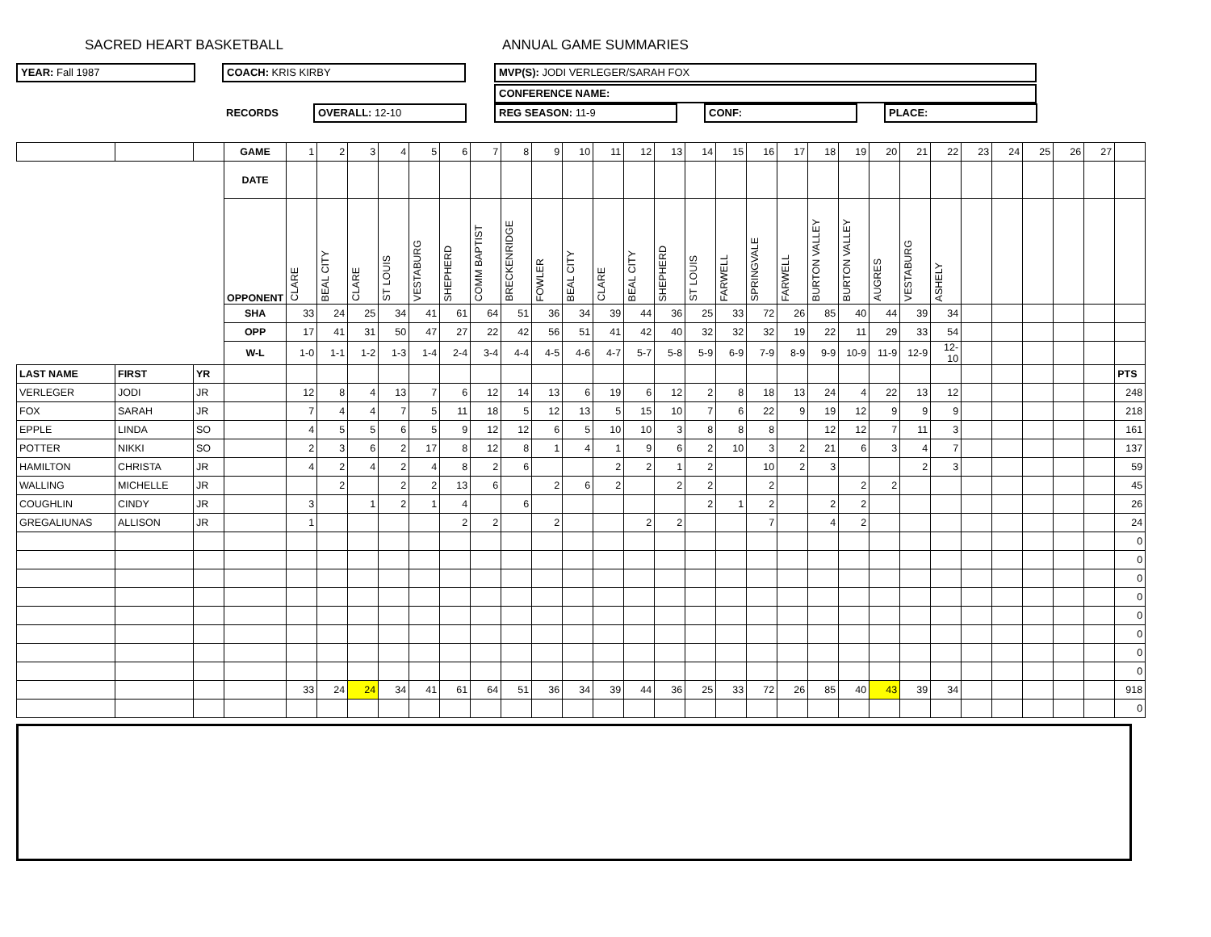SACRED HEART BASKETBALL ANNUAL GAME SUMMARIES
YEAR: Fall 1987 COACH: KRIS KIRBY MVP(S): JODI VERLEGER/SARAH FOX
CONFERENCE NAME:
RECORDS OVERALL: 12-10 REG SEASON: 11-9 CONF: PLACE:
| | | | GAME | 1 | 2 | 3 | 4 | 5 | 6 | 7 | 8 | 9 | 10 | 11 | 12 | 13 | 14 | 15 | 16 | 17 | 18 | 19 | 20 | 21 | 22 | 23 | 24 | 25 | 26 | 27 | |
| | | | DATE | | | | | | | | | | | | | | | | | | | | | | | | | | | | |
| | | | OPPONENT | CLARE | BEAL CITY | CLARE | ST LOUIS | VESTABURG | SHEPHERD | COMM BAPTIST | BRECKENRIDGE | FOWLER | BEAL CITY | CLARE | BEAL CITY | SHEPHERD | ST LOUIS | FARWELL | SPRINGVALE | FARWELL | BURTON VALLEY | BURTON VALLEY | AUGRES | VESTABURG | ASHELY | | | | | | |
| | | | SHA | 33 | 24 | 25 | 34 | 41 | 61 | 64 | 51 | 36 | 34 | 39 | 44 | 36 | 25 | 33 | 72 | 26 | 85 | 40 | 44 | 39 | 34 | | | | | | |
| | | | OPP | 17 | 41 | 31 | 50 | 47 | 27 | 22 | 42 | 56 | 51 | 41 | 42 | 40 | 32 | 32 | 32 | 19 | 22 | 11 | 29 | 33 | 54 | | | | | | |
| | | | W-L | 1-0 | 1-1 | 1-2 | 1-3 | 1-4 | 2-4 | 3-4 | 4-4 | 4-5 | 4-6 | 4-7 | 5-7 | 5-8 | 5-9 | 6-9 | 7-9 | 8-9 | 9-9 | 10-9 | 11-9 | 12-9 | 12-10 | | | | | | |
| LAST NAME | FIRST | YR | | | | | | | | | | | | | | | | | | | | | | | | | | | | | PTS |
| VERLEGER | JODI | JR | | 12 | 8 | 4 | 13 | 7 | 6 | 12 | 14 | 13 | 6 | 19 | 6 | 12 | 2 | 8 | 18 | 13 | 24 | 4 | 22 | 13 | 12 | | | | | | 248 |
| FOX | SARAH | JR | | 7 | 4 | 4 | 7 | 5 | 11 | 18 | 5 | 12 | 13 | 5 | 15 | 10 | 7 | 6 | 22 | 9 | 19 | 12 | 9 | 9 | 9 | | | | | | 218 |
| EPPLE | LINDA | SO | | 4 | 5 | 5 | 6 | 5 | 9 | 12 | 12 | 6 | 5 | 10 | 10 | 3 | 8 | 8 | 8 | | 12 | 12 | 7 | 11 | 3 | | | | | | 161 |
| POTTER | NIKKI | SO | | 2 | 3 | 6 | 2 | 17 | 8 | 12 | 8 | 1 | 4 | 1 | 9 | 6 | 2 | 10 | 3 | 2 | 21 | 6 | 3 | 4 | 7 | | | | | | 137 |
| HAMILTON | CHRISTA | JR | | 4 | 2 | 4 | 2 | 4 | 8 | 2 | 6 | | | 2 | 2 | 1 | 2 | | 10 | 2 | 3 | | | 2 | 3 | | | | | | 59 |
| WALLING | MICHELLE | JR | | | 2 | | 2 | 2 | 13 | 6 | | 2 | 6 | 2 | | 2 | 2 | | 2 | | | 2 | 2 | | | | | | | | 45 |
| COUGHLIN | CINDY | JR | | 3 | | 1 | 2 | 1 | 4 | | 6 | | | | | | 2 | 1 | 2 | | 2 | 2 | | | | | | | | | 26 |
| GREGALIUNAS | ALLISON | JR | | 1 | | | | | 2 | 2 | | 2 | | | 2 | 2 | | | 7 | | 4 | 2 | | | | | | | | | 24 |
| | | | | | | | | | | | | | | | | | | | | | | | | | | | | | | | 0 |
| | | | | | | | | | | | | | | | | | | | | | | | | | | | | | | | 0 |
| | | | | | | | | | | | | | | | | | | | | | | | | | | | | | | | 0 |
| | | | | | | | | | | | | | | | | | | | | | | | | | | | | | | | 0 |
| | | | | | | | | | | | | | | | | | | | | | | | | | | | | | | | 0 |
| | | | | | | | | | | | | | | | | | | | | | | | | | | | | | | | 0 |
| | | | | | | | | | | | | | | | | | | | | | | | | | | | | | | | 0 |
| | | | | | | | | | | | | | | | | | | | | | | | | | | | | | | | 0 |
| | | | | 33 | 24 | 24 | 34 | 41 | 61 | 64 | 51 | 36 | 34 | 39 | 44 | 36 | 25 | 33 | 72 | 26 | 85 | 40 | 43 | 39 | 34 | | | | | | 918 |
| | | | | | | | | | | | | | | | | | | | | | | | | | | | | | | | 0 |